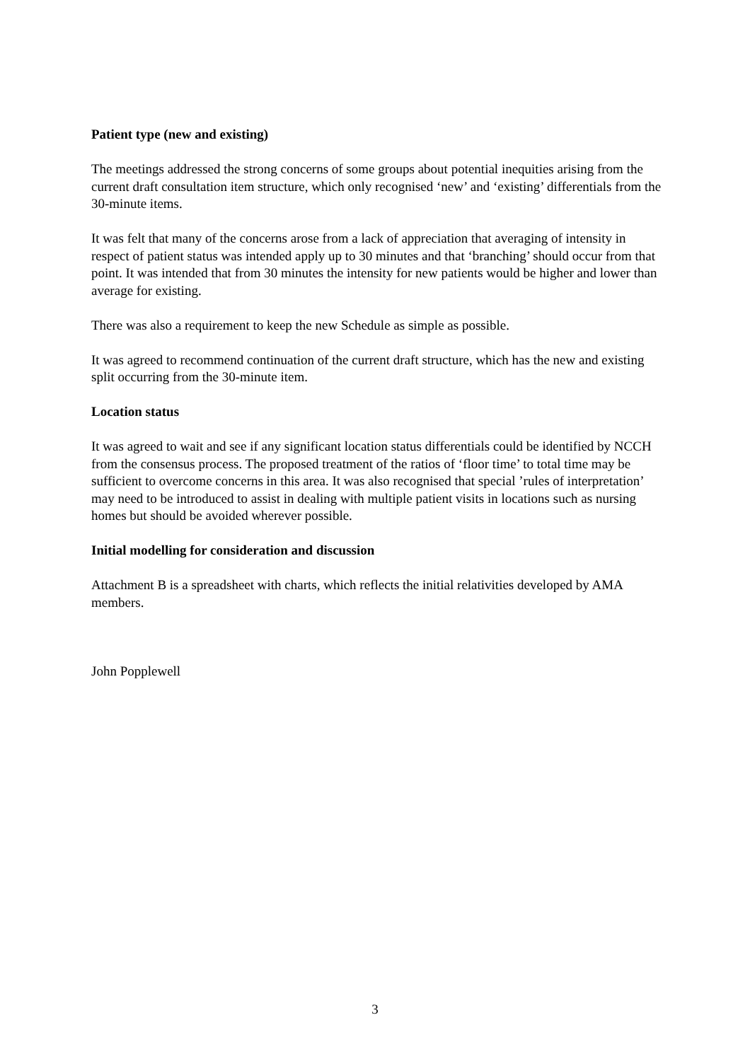Patient type (new and existing)
The meetings addressed the strong concerns of some groups about potential inequities arising from the current draft consultation item structure, which only recognised ‘new’ and ‘existing’ differentials from the 30-minute items.
It was felt that many of the concerns arose from a lack of appreciation that averaging of intensity in respect of patient status was intended apply up to 30 minutes and that ‘branching’ should occur from that point. It was intended that from 30 minutes the intensity for new patients would be higher and lower than average for existing.
There was also a requirement to keep the new Schedule as simple as possible.
It was agreed to recommend continuation of the current draft structure, which has the new and existing split occurring from the 30-minute item.
Location status
It was agreed to wait and see if any significant location status differentials could be identified by NCCH from the consensus process. The proposed treatment of the ratios of ‘floor time’ to total time may be sufficient to overcome concerns in this area. It was also recognised that special ’rules of interpretation’ may need to be introduced to assist in dealing with multiple patient visits in locations such as nursing homes but should be avoided wherever possible.
Initial modelling for consideration and discussion
Attachment B is a spreadsheet with charts, which reflects the initial relativities developed by AMA members.
John Popplewell
3